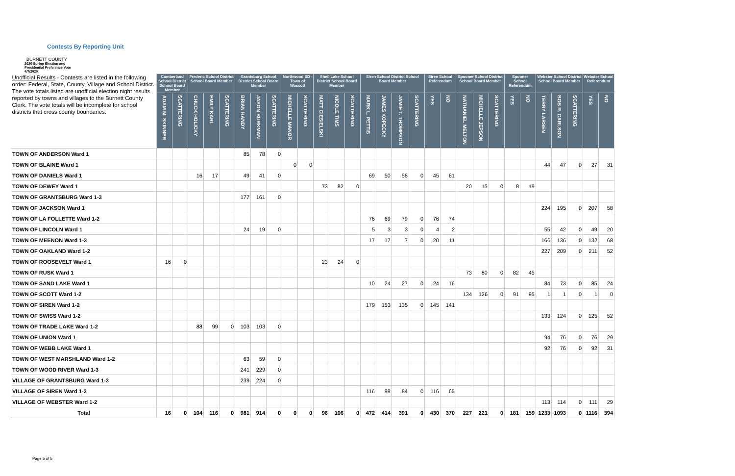Contests By Reporting Unit
BURNETT COUNTY
2020 Spring Election and
Presidential Preference Vote
4/7/2020
| Unofficial Results - Contests are listed in the following order: Federal, State, County, Village and School District. The vote totals listed are unofficial election night results reported by towns and villages to the Burnett County Clerk. The vote totals will be incomplete for school districts that cross county boundaries. | Cumberland School District School Board Member | | Frederic School District School Board Member | | | Grantsburg School District School Board Member | | | Northwood SD - Town of Wascott | | Shell Lake School District School Board Member | | | Siren School District School Board Member | | | | Siren School Referendum | | Spooner School District School Board Member | | | Spooner School Referendum | | Webster School District School Board Member | | | Webster School Referendum | |
| | ADAM M. SKINNER | SCATTERING | CHUCK HOLICKY | EMILY KARL | SCATTERING | BRIAN HANDY | JASON BURKMAN | SCATTERING | MICHELLE MANOR | SCATTERING | MATT CIESIELSKI | NICOLE TIMS | SCATTERING | MARK L. PETTIS | JAMES KOPECKY | JAMIE T. THOMPSON | SCATTERING | YES | NO | NATHANIEL MELTON | MICHELLE JEPSON | SCATTERING | YES | NO | TERRY LARSEN | BOB R. CARLSON | SCATTERING | YES | NO |
| TOWN OF ANDERSON Ward 1 | | | | | | 85 | 78 | 0 | | | | | | | | | | | | | | | | | | | | | |
| TOWN OF BLAINE Ward 1 | | | | | | | | | 0 | 0 | | | | | | | | | | | | | | | 44 | 47 | 0 | 27 | 31 |
| TOWN OF DANIELS Ward 1 | | | 16 | 17 | | 49 | 41 | 0 | | | | | | 69 | 50 | 56 | 0 | 45 | 61 | | | | | | | | | | |
| TOWN OF DEWEY Ward 1 | | | | | | | | | | | 73 | 82 | 0 | | | | | | | 20 | 15 | 0 | 8 | 19 | | | | | |
| TOWN OF GRANTSBURG Ward 1-3 | | | | | | 177 | 161 | 0 | | | | | | | | | | | | | | | | | | | | | |
| TOWN OF JACKSON Ward 1 | | | | | | | | | | | | | | | | | | | | | | | | | 224 | 195 | 0 | 207 | 58 |
| TOWN OF LA FOLLETTE Ward 1-2 | | | | | | | | | | | | | | 76 | 69 | 79 | 0 | 76 | 74 | | | | | | | | | | |
| TOWN OF LINCOLN Ward 1 | | | | | | 24 | 19 | 0 | | | | | | 5 | 3 | 3 | 0 | 4 | 2 | | | | | | 55 | 42 | 0 | 49 | 20 |
| TOWN OF MEENON Ward 1-3 | | | | | | | | | | | | | | 17 | 17 | 7 | 0 | 20 | 11 | | | | | | 166 | 136 | 0 | 132 | 68 |
| TOWN OF OAKLAND Ward 1-2 | | | | | | | | | | | | | | | | | | | | | | | | | 227 | 209 | 0 | 211 | 52 |
| TOWN OF ROOSEVELT Ward 1 | 16 | 0 | | | | | | | | | 23 | 24 | 0 | | | | | | | | | | | | | | | | |
| TOWN OF RUSK Ward 1 | | | | | | | | | | | | | | | | | | | | 73 | 80 | 0 | 82 | 45 | | | | | |
| TOWN OF SAND LAKE Ward 1 | | | | | | | | | | | | | | 10 | 24 | 27 | 0 | 24 | 16 | | | | | | 84 | 73 | 0 | 85 | 24 |
| TOWN OF SCOTT Ward 1-2 | | | | | | | | | | | | | | | | | | | | 134 | 126 | 0 | 91 | 95 | 1 | 1 | 0 | 1 | 0 |
| TOWN OF SIREN Ward 1-2 | | | | | | | | | | | | | | 179 | 153 | 135 | 0 | 145 | 141 | | | | | | | | | | |
| TOWN OF SWISS Ward 1-2 | | | | | | | | | | | | | | | | | | | | | | | | | 133 | 124 | 0 | 125 | 52 |
| TOWN OF TRADE LAKE Ward 1-2 | | | 88 | 99 | 0 | 103 | 103 | 0 | | | | | | | | | | | | | | | | | | | | | |
| TOWN OF UNION Ward 1 | | | | | | | | | | | | | | | | | | | | | | | | | 94 | 76 | 0 | 76 | 29 |
| TOWN OF WEBB LAKE Ward 1 | | | | | | | | | | | | | | | | | | | | | | | | | 92 | 76 | 0 | 92 | 31 |
| TOWN OF WEST MARSHLAND Ward 1-2 | | | | | | 63 | 59 | 0 | | | | | | | | | | | | | | | | | | | | | |
| TOWN OF WOOD RIVER Ward 1-3 | | | | | | 241 | 229 | 0 | | | | | | | | | | | | | | | | | | | | | |
| VILLAGE OF GRANTSBURG Ward 1-3 | | | | | | 239 | 224 | 0 | | | | | | | | | | | | | | | | | | | | | |
| VILLAGE OF SIREN Ward 1-2 | | | | | | | | | | | | | | 116 | 98 | 84 | 0 | 116 | 65 | | | | | | | | | | |
| VILLAGE OF WEBSTER Ward 1-2 | | | | | | | | | | | | | | | | | | | | | | | | | 113 | 114 | 0 | 111 | 29 |
| Total | 16 | 0 | 104 | 116 | 0 | 981 | 914 | 0 | 0 | 0 | 96 | 106 | 0 | 472 | 414 | 391 | 0 | 430 | 370 | 227 | 221 | 0 | 181 | 159 | 1233 | 1093 | 0 | 1116 | 394 |
Page 5 of 5